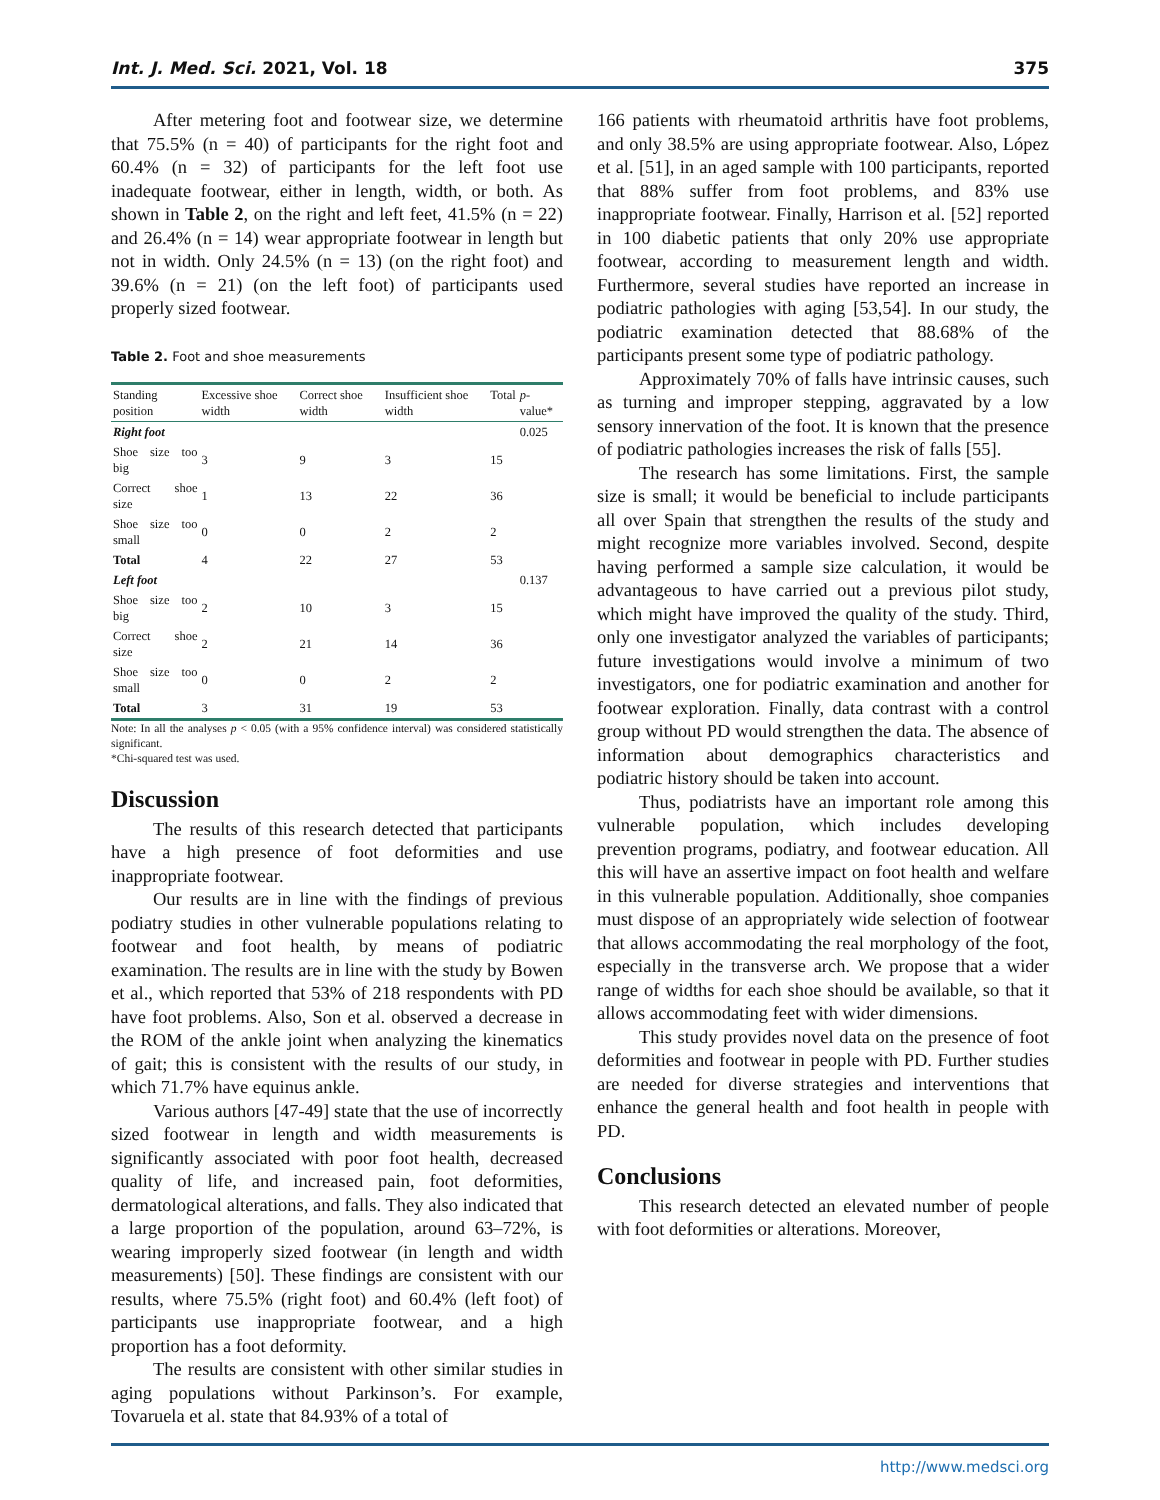Int. J. Med. Sci. 2021, Vol. 18 375
After metering foot and footwear size, we determine that 75.5% (n = 40) of participants for the right foot and 60.4% (n = 32) of participants for the left foot use inadequate footwear, either in length, width, or both. As shown in Table 2, on the right and left feet, 41.5% (n = 22) and 26.4% (n = 14) wear appropriate footwear in length but not in width. Only 24.5% (n = 13) (on the right foot) and 39.6% (n = 21) (on the left foot) of participants used properly sized footwear.
Table 2. Foot and shoe measurements
| Standing position | Excessive shoe width | Correct shoe width | Insufficient shoe width | Total | p -value* |
| --- | --- | --- | --- | --- | --- |
| Right foot | | | | | 0.025 |
| Shoe size too big | 3 | 9 | 3 | 15 | |
| Correct shoe size | 1 | 13 | 22 | 36 | |
| Shoe size too small | 0 | 0 | 2 | 2 | |
| Total | 4 | 22 | 27 | 53 | |
| Left foot | | | | | 0.137 |
| Shoe size too big | 2 | 10 | 3 | 15 | |
| Correct shoe size | 2 | 21 | 14 | 36 | |
| Shoe size too small | 0 | 0 | 2 | 2 | |
| Total | 3 | 31 | 19 | 53 | |
Note: In all the analyses p < 0.05 (with a 95% confidence interval) was considered statistically significant.
*Chi-squared test was used.
Discussion
The results of this research detected that participants have a high presence of foot deformities and use inappropriate footwear.
Our results are in line with the findings of previous podiatry studies in other vulnerable populations relating to footwear and foot health, by means of podiatric examination. The results are in line with the study by Bowen et al., which reported that 53% of 218 respondents with PD have foot problems. Also, Son et al. observed a decrease in the ROM of the ankle joint when analyzing the kinematics of gait; this is consistent with the results of our study, in which 71.7% have equinus ankle.
Various authors [47-49] state that the use of incorrectly sized footwear in length and width measurements is significantly associated with poor foot health, decreased quality of life, and increased pain, foot deformities, dermatological alterations, and falls. They also indicated that a large proportion of the population, around 63–72%, is wearing improperly sized footwear (in length and width measurements) [50]. These findings are consistent with our results, where 75.5% (right foot) and 60.4% (left foot) of participants use inappropriate footwear, and a high proportion has a foot deformity.
The results are consistent with other similar studies in aging populations without Parkinson’s. For example, Tovaruela et al. state that 84.93% of a total of
166 patients with rheumatoid arthritis have foot problems, and only 38.5% are using appropriate footwear. Also, López et al. [51], in an aged sample with 100 participants, reported that 88% suffer from foot problems, and 83% use inappropriate footwear. Finally, Harrison et al. [52] reported in 100 diabetic patients that only 20% use appropriate footwear, according to measurement length and width. Furthermore, several studies have reported an increase in podiatric pathologies with aging [53,54]. In our study, the podiatric examination detected that 88.68% of the participants present some type of podiatric pathology.
Approximately 70% of falls have intrinsic causes, such as turning and improper stepping, aggravated by a low sensory innervation of the foot. It is known that the presence of podiatric pathologies increases the risk of falls [55].
The research has some limitations. First, the sample size is small; it would be beneficial to include participants all over Spain that strengthen the results of the study and might recognize more variables involved. Second, despite having performed a sample size calculation, it would be advantageous to have carried out a previous pilot study, which might have improved the quality of the study. Third, only one investigator analyzed the variables of participants; future investigations would involve a minimum of two investigators, one for podiatric examination and another for footwear exploration. Finally, data contrast with a control group without PD would strengthen the data. The absence of information about demographics characteristics and podiatric history should be taken into account.
Thus, podiatrists have an important role among this vulnerable population, which includes developing prevention programs, podiatry, and footwear education. All this will have an assertive impact on foot health and welfare in this vulnerable population. Additionally, shoe companies must dispose of an appropriately wide selection of footwear that allows accommodating the real morphology of the foot, especially in the transverse arch. We propose that a wider range of widths for each shoe should be available, so that it allows accommodating feet with wider dimensions.
This study provides novel data on the presence of foot deformities and footwear in people with PD. Further studies are needed for diverse strategies and interventions that enhance the general health and foot health in people with PD.
Conclusions
This research detected an elevated number of people with foot deformities or alterations. Moreover,
http://www.medsci.org